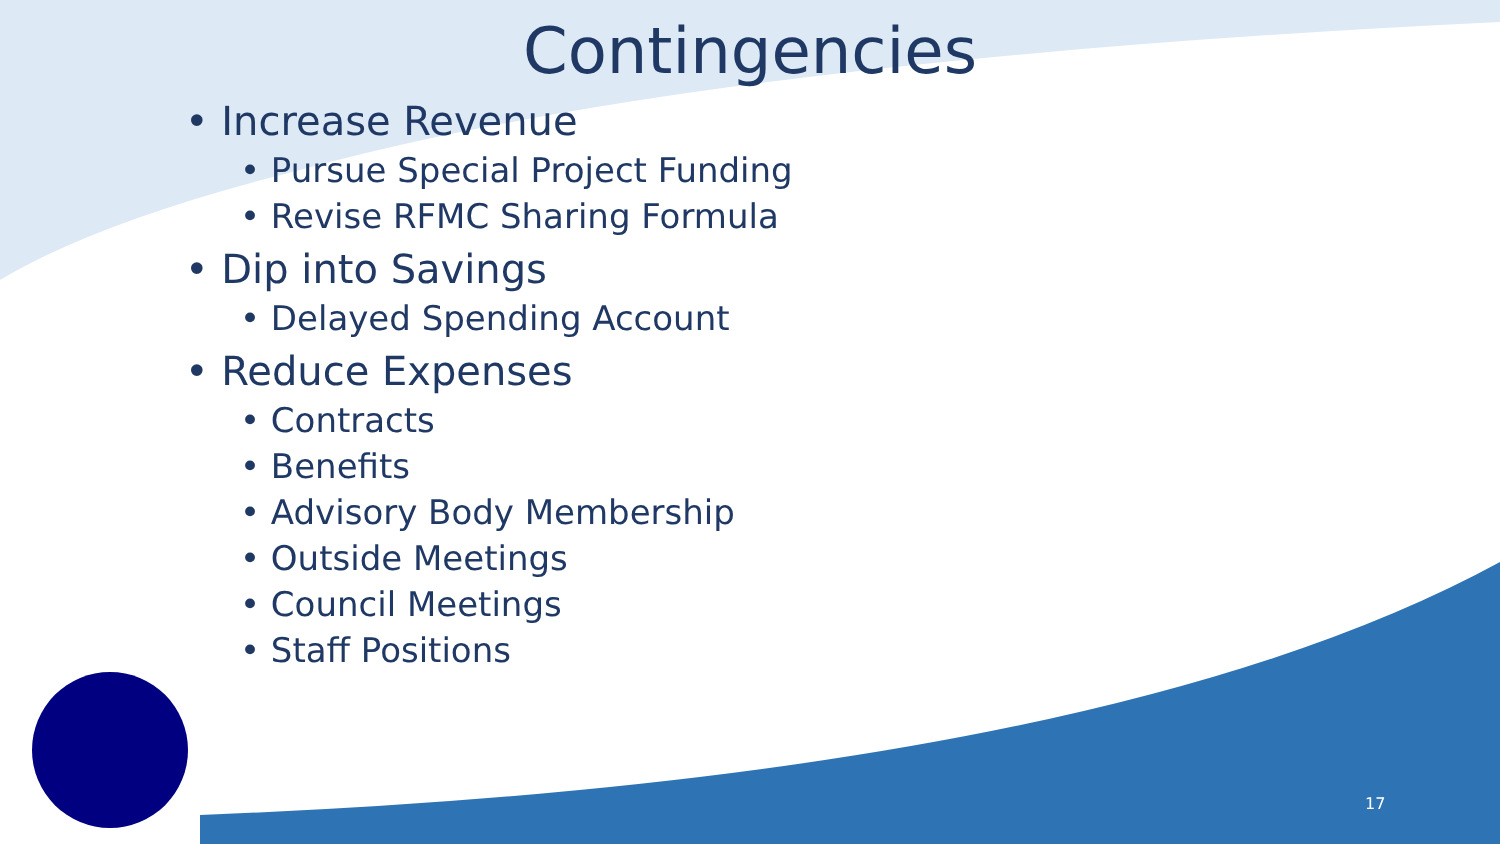Contingencies
• Increase Revenue
• Pursue Special Project Funding
• Revise RFMC Sharing Formula
• Dip into Savings
• Delayed Spending Account
• Reduce Expenses
• Contracts
• Benefits
• Advisory Body Membership
• Outside Meetings
• Council Meetings
• Staff Positions
17